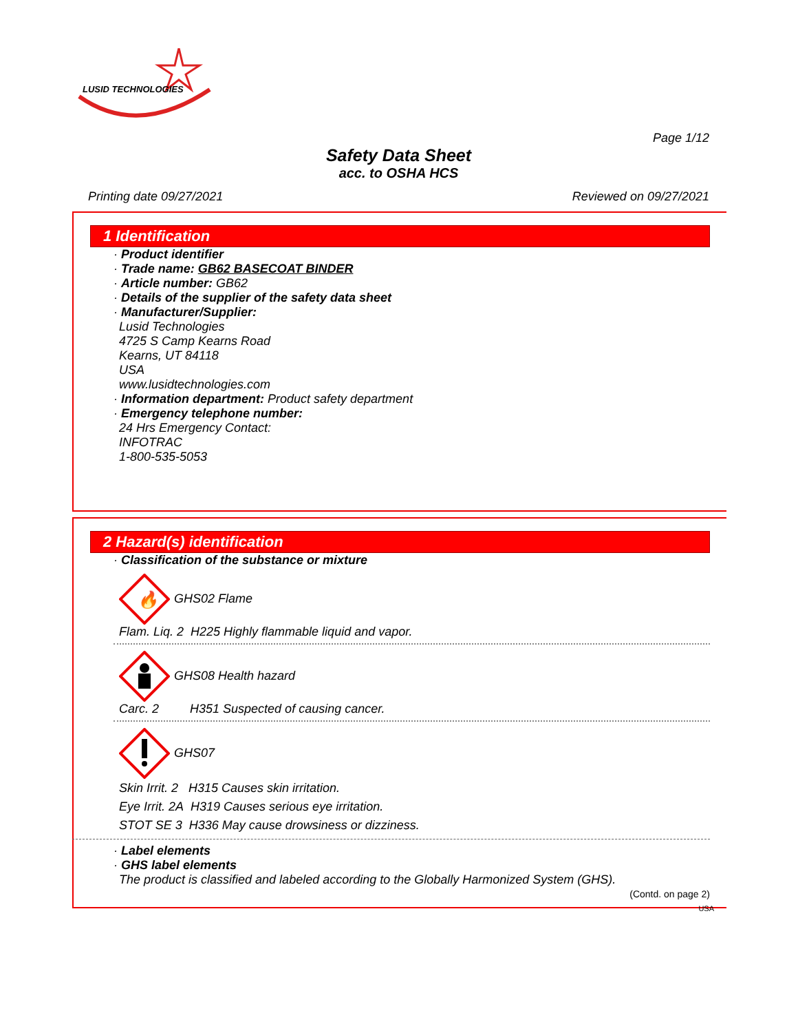LUSID TECHNOLOGIES
Page 1/12
Safety Data Sheet
acc. to OSHA HCS
Printing date 09/27/2021 Reviewed on 09/27/2021
1 Identification
· Product identifier
· Trade name: GB62 BASECOAT BINDER
· Article number: GB62
· Details of the supplier of the safety data sheet
· Manufacturer/Supplier:
Lusid Technologies
4725 S Camp Kearns Road
Kearns, UT 84118
USA
www.lusidtechnologies.com
· Information department: Product safety department
· Emergency telephone number:
24 Hrs Emergency Contact:
INFOTRAC
1-800-535-5053
2 Hazard(s) identification
· Classification of the substance or mixture
🔥
GHS02 Flame
Flam. Liq. 2 H225 Highly flammable liquid and vapor.
GHS08 Health hazard
Carc. 2 H351 Suspected of causing cancer.
GHS07
Skin Irrit. 2 H315 Causes skin irritation.
Eye Irrit. 2A H319 Causes serious eye irritation.
STOT SE 3 H336 May cause drowsiness or dizziness.
· Label elements
· GHS label elements
The product is classified and labeled according to the Globally Harmonized System (GHS).
(Contd. on page 2)
USA